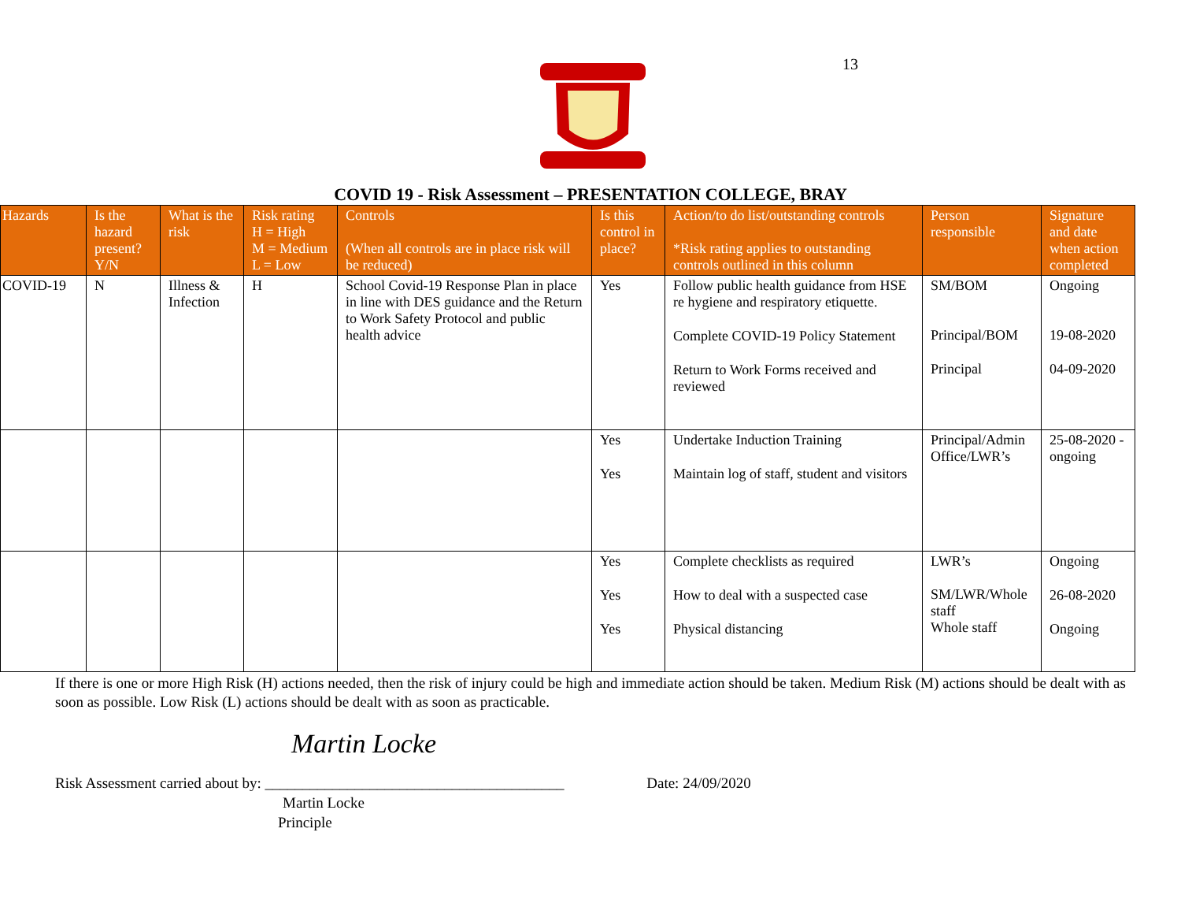13
COVID 19 - Risk Assessment – PRESENTATION COLLEGE, BRAY
| Hazards | Is the hazard present? Y/N | What is the risk | Risk rating H = High M = Medium L = Low | Controls (When all controls are in place risk will be reduced) | Is this control in place? | Action/to do list/outstanding controls *Risk rating applies to outstanding controls outlined in this column | Person responsible | Signature and date when action completed |
| --- | --- | --- | --- | --- | --- | --- | --- | --- |
| COVID-19 | N | Illness & Infection | H | School Covid-19 Response Plan in place in line with DES guidance and the Return to Work Safety Protocol and public health advice | Yes | Follow public health guidance from HSE re hygiene and respiratory etiquette. Complete COVID-19 Policy Statement Return to Work Forms received and reviewed | SM/BOM Principal/BOM Principal | Ongoing 19-08-2020 04-09-2020 |
| | | | | | Yes Yes | Undertake Induction Training Maintain log of staff, student and visitors | Principal/Admin Office/LWR’s | 25-08-2020 - ongoing |
| | | | | | Yes Yes Yes | Complete checklists as required How to deal with a suspected case Physical distancing | LWR’s SM/LWR/Whole staff Whole staff | Ongoing 26-08-2020 Ongoing |
If there is one or more High Risk (H) actions needed, then the risk of injury could be high and immediate action should be taken. Medium Risk (M) actions should be dealt with as soon as possible. Low Risk (L) actions should be dealt with as soon as practicable.
Martin Locke
Risk Assessment carried about by: ________________________________________ Date: 24/09/2020
Martin Locke
Principle